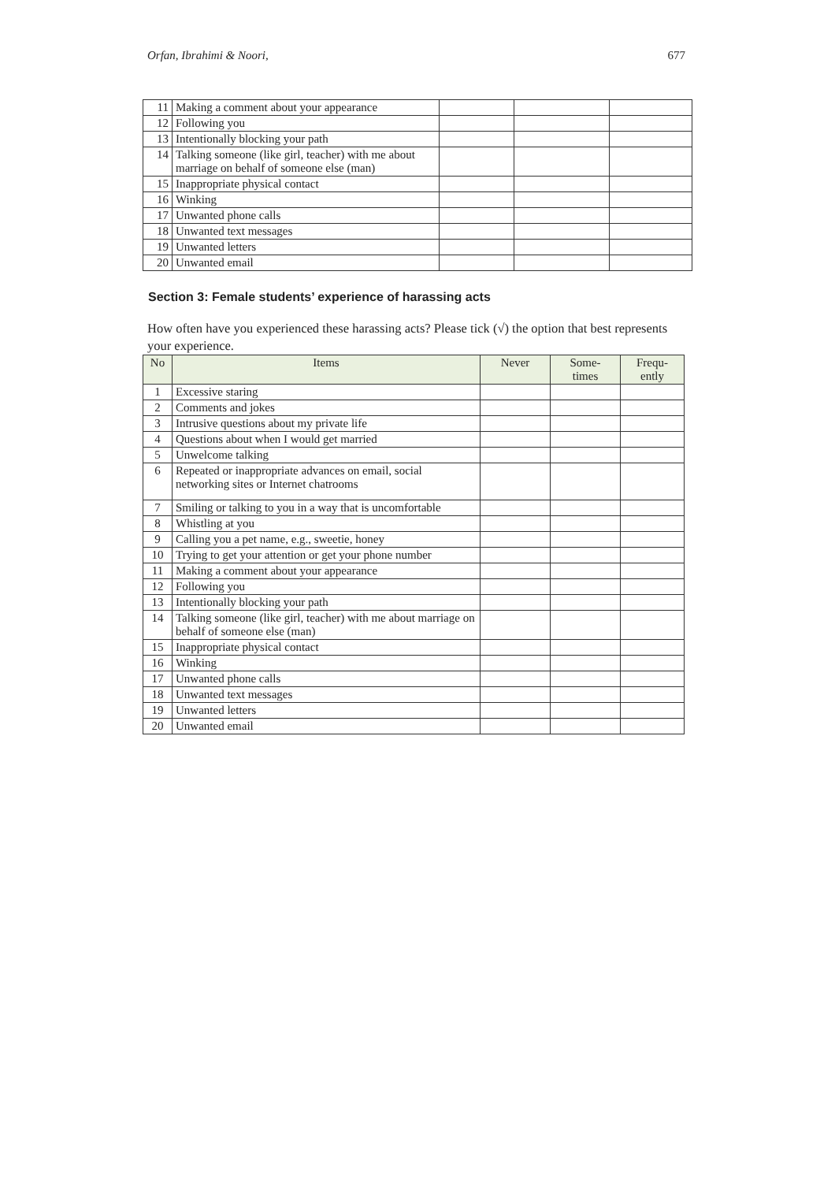Orfan, Ibrahimi & Noori, 677
| 11 | Making a comment about your appearance | | | |
| 12 | Following you | | | |
| 13 | Intentionally blocking your path | | | |
| 14 | Talking someone (like girl, teacher) with me about marriage on behalf of someone else (man) | | | |
| 15 | Inappropriate physical contact | | | |
| 16 | Winking | | | |
| 17 | Unwanted phone calls | | | |
| 18 | Unwanted text messages | | | |
| 19 | Unwanted letters | | | |
| 20 | Unwanted email | | | |
Section 3: Female students’ experience of harassing acts
How often have you experienced these harassing acts? Please tick (√) the option that best represents your experience.
| No | Items | Never | Some- times | Frequ- ently |
| --- | --- | --- | --- | --- |
| 1 | Excessive staring | | | |
| 2 | Comments and jokes | | | |
| 3 | Intrusive questions about my private life | | | |
| 4 | Questions about when I would get married | | | |
| 5 | Unwelcome talking | | | |
| 6 | Repeated or inappropriate advances on email, social networking sites or Internet chatrooms | | | |
| 7 | Smiling or talking to you in a way that is uncomfortable | | | |
| 8 | Whistling at you | | | |
| 9 | Calling you a pet name, e.g., sweetie, honey | | | |
| 10 | Trying to get your attention or get your phone number | | | |
| 11 | Making a comment about your appearance | | | |
| 12 | Following you | | | |
| 13 | Intentionally blocking your path | | | |
| 14 | Talking someone (like girl, teacher) with me about marriage on behalf of someone else (man) | | | |
| 15 | Inappropriate physical contact | | | |
| 16 | Winking | | | |
| 17 | Unwanted phone calls | | | |
| 18 | Unwanted text messages | | | |
| 19 | Unwanted letters | | | |
| 20 | Unwanted email | | | |